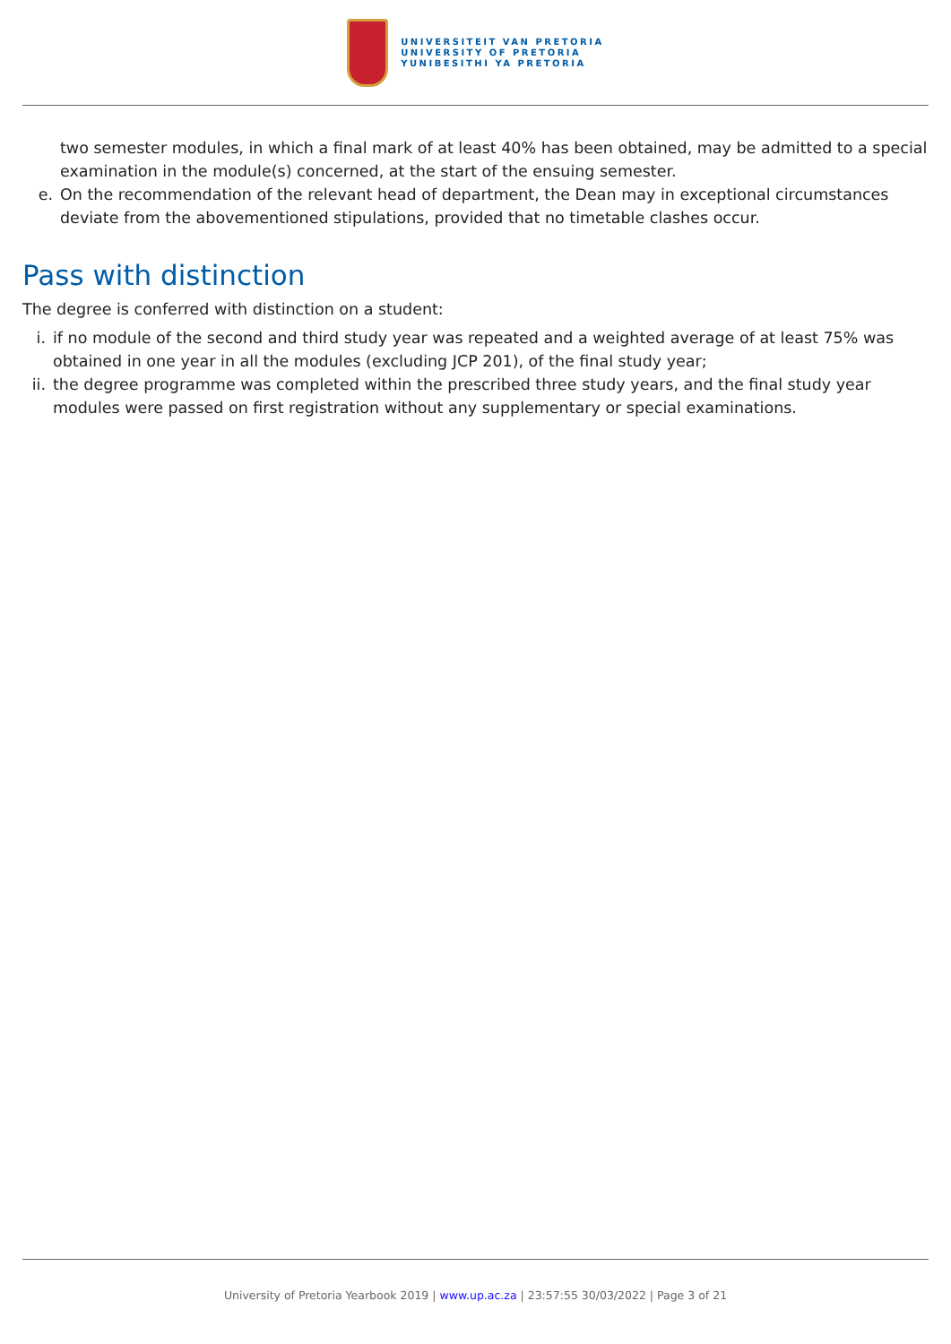UNIVERSITEIT VAN PRETORIA
UNIVERSITY OF PRETORIA
YUNIBESITHI YA PRETORIA
two semester modules, in which a final mark of at least 40% has been obtained, may be admitted to a special examination in the module(s) concerned, at the start of the ensuing semester.
e. On the recommendation of the relevant head of department, the Dean may in exceptional circumstances deviate from the abovementioned stipulations, provided that no timetable clashes occur.
Pass with distinction
The degree is conferred with distinction on a student:
i. if no module of the second and third study year was repeated and a weighted average of at least 75% was obtained in one year in all the modules (excluding JCP 201), of the final study year;
ii. the degree programme was completed within the prescribed three study years, and the final study year modules were passed on first registration without any supplementary or special examinations.
University of Pretoria Yearbook 2019 | www.up.ac.za | 23:57:55 30/03/2022 | Page 3 of 21